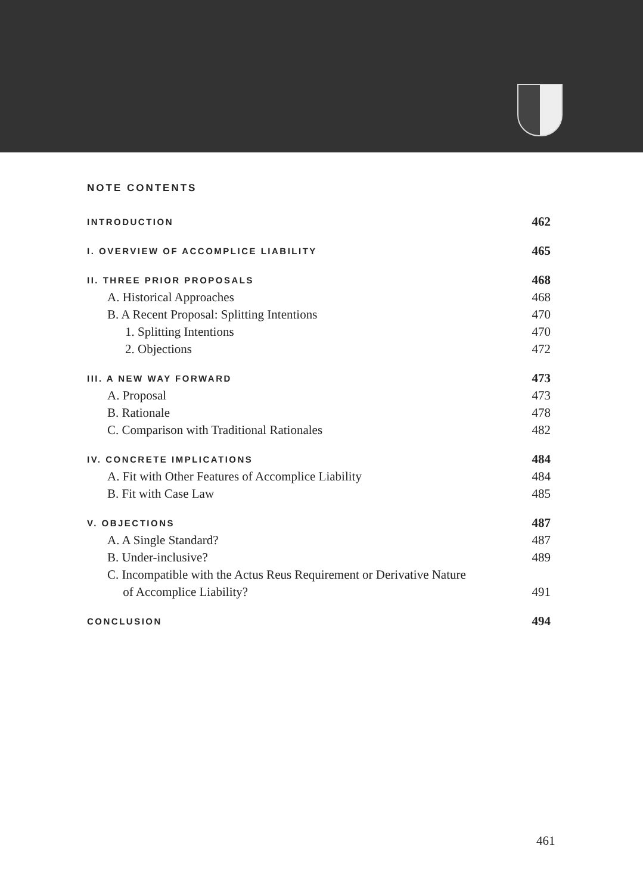NOTE CONTENTS
INTRODUCTION 462
I. OVERVIEW OF ACCOMPLICE LIABILITY 465
II. THREE PRIOR PROPOSALS 468
A. Historical Approaches 468
B. A Recent Proposal: Splitting Intentions 470
1. Splitting Intentions 470
2. Objections 472
III. A NEW WAY FORWARD 473
A. Proposal 473
B. Rationale 478
C. Comparison with Traditional Rationales 482
IV. CONCRETE IMPLICATIONS 484
A. Fit with Other Features of Accomplice Liability 484
B. Fit with Case Law 485
V. OBJECTIONS 487
A. A Single Standard? 487
B. Under-inclusive? 489
C. Incompatible with the Actus Reus Requirement or Derivative Nature
of Accomplice Liability? 491
CONCLUSION 494
461